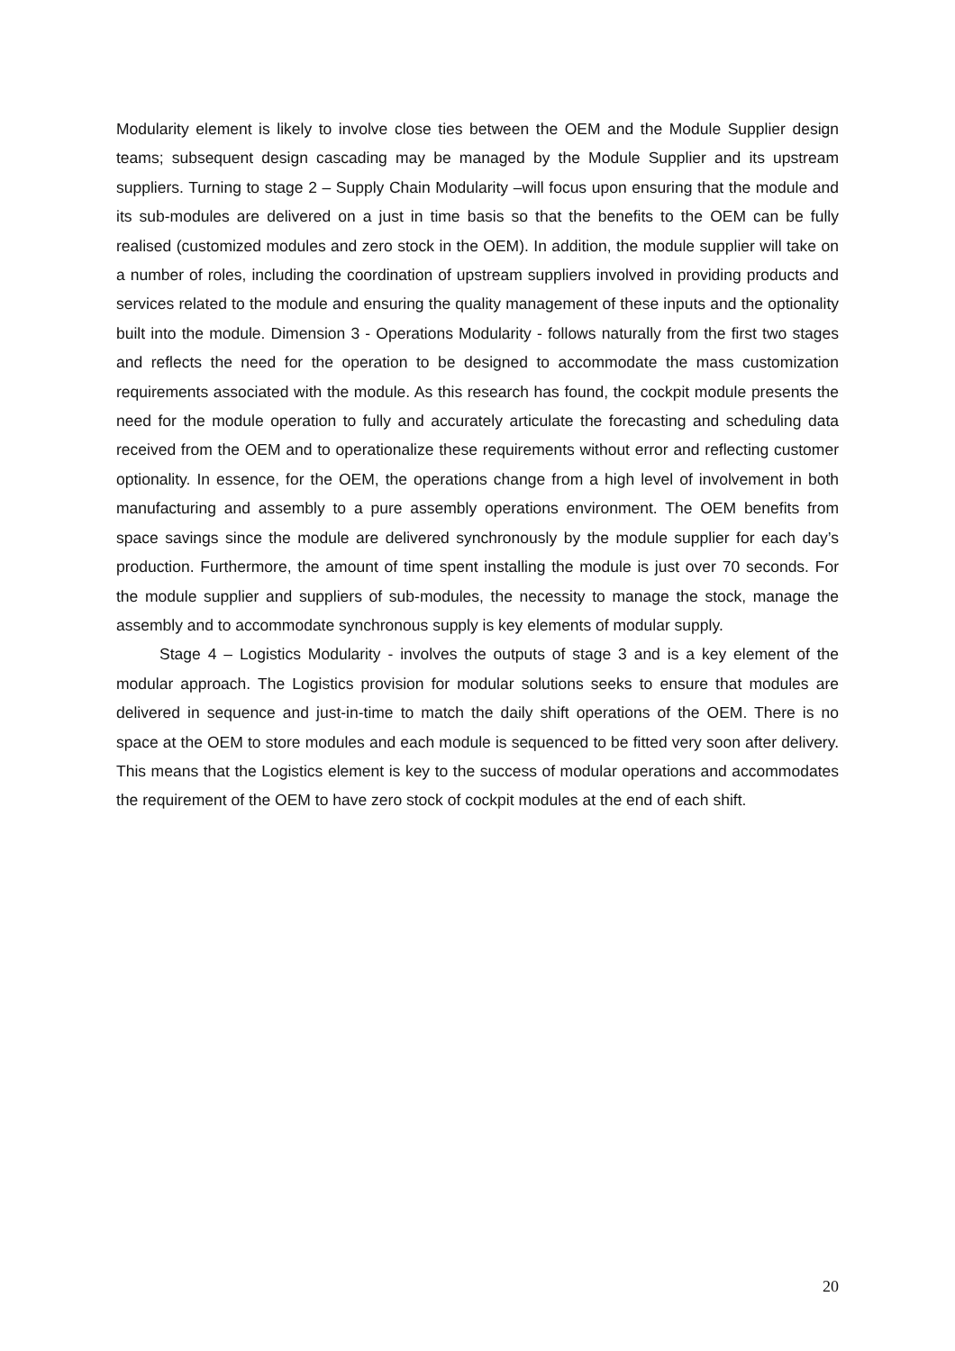Modularity element is likely to involve close ties between the OEM and the Module Supplier design teams; subsequent design cascading may be managed by the Module Supplier and its upstream suppliers. Turning to stage 2 – Supply Chain Modularity –will focus upon ensuring that the module and its sub-modules are delivered on a just in time basis so that the benefits to the OEM can be fully realised (customized modules and zero stock in the OEM). In addition, the module supplier will take on a number of roles, including the coordination of upstream suppliers involved in providing products and services related to the module and ensuring the quality management of these inputs and the optionality built into the module. Dimension 3 - Operations Modularity - follows naturally from the first two stages and reflects the need for the operation to be designed to accommodate the mass customization requirements associated with the module. As this research has found, the cockpit module presents the need for the module operation to fully and accurately articulate the forecasting and scheduling data received from the OEM and to operationalize these requirements without error and reflecting customer optionality. In essence, for the OEM, the operations change from a high level of involvement in both manufacturing and assembly to a pure assembly operations environment. The OEM benefits from space savings since the module are delivered synchronously by the module supplier for each day’s production. Furthermore, the amount of time spent installing the module is just over 70 seconds. For the module supplier and suppliers of sub-modules, the necessity to manage the stock, manage the assembly and to accommodate synchronous supply is key elements of modular supply.
Stage 4 – Logistics Modularity - involves the outputs of stage 3 and is a key element of the modular approach. The Logistics provision for modular solutions seeks to ensure that modules are delivered in sequence and just-in-time to match the daily shift operations of the OEM. There is no space at the OEM to store modules and each module is sequenced to be fitted very soon after delivery. This means that the Logistics element is key to the success of modular operations and accommodates the requirement of the OEM to have zero stock of cockpit modules at the end of each shift.
20